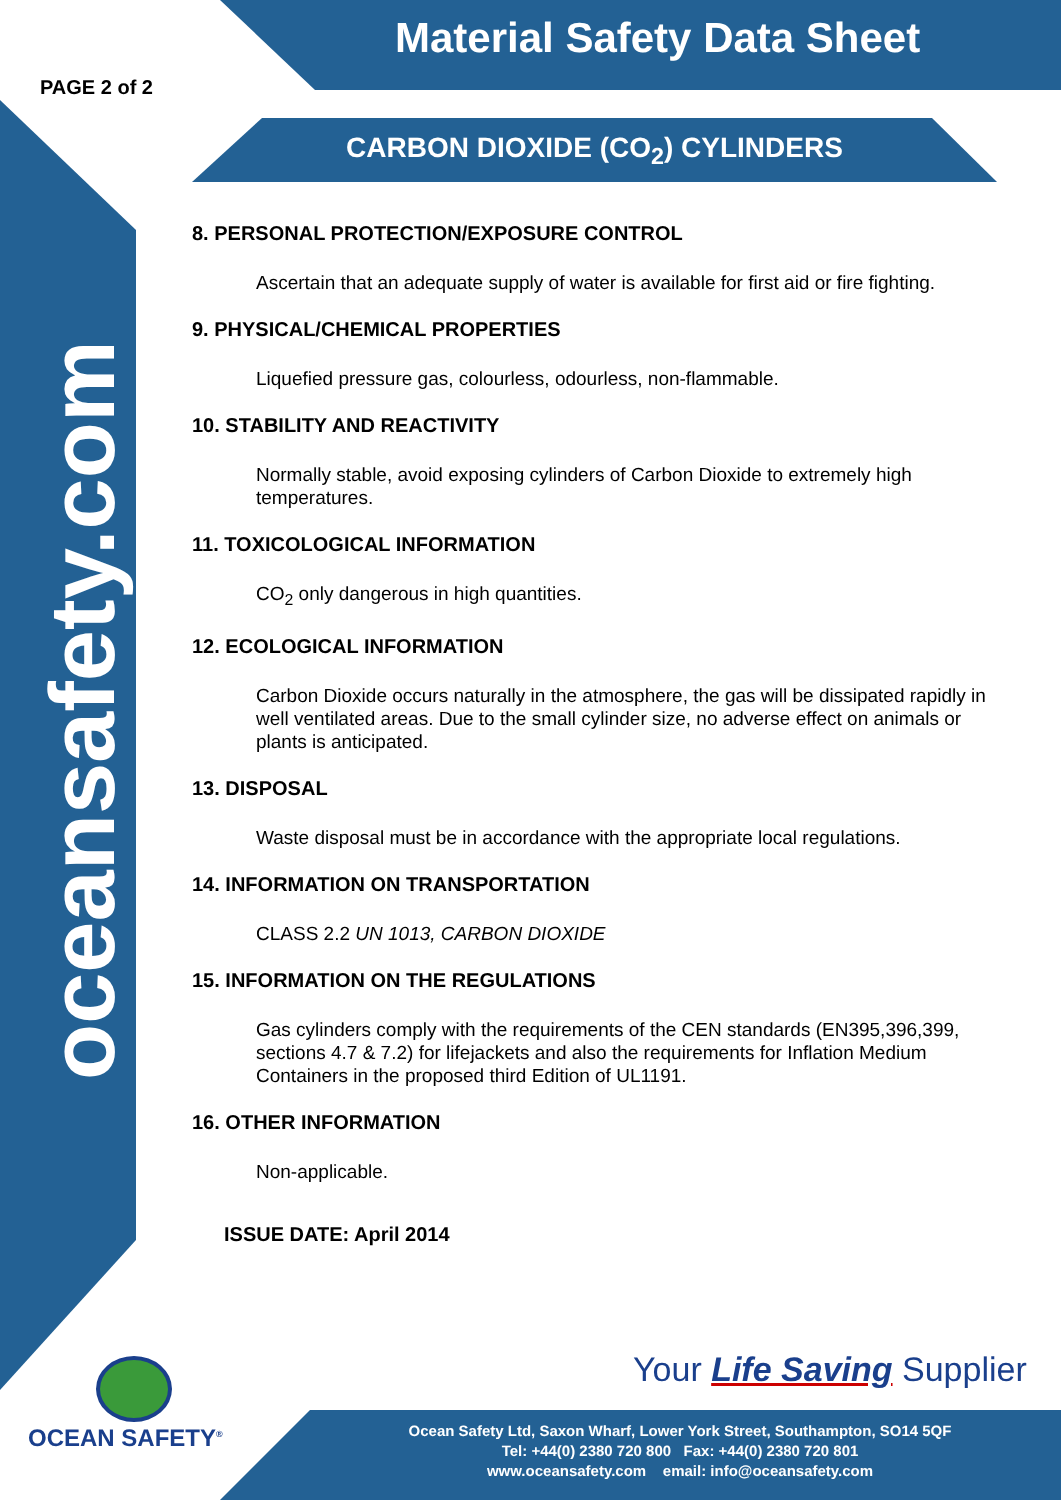Material Safety Data Sheet
PAGE 2 of 2
CARBON DIOXIDE (CO<sub>2</sub>) CYLINDERS
oceansafety.com
8. PERSONAL PROTECTION/EXPOSURE CONTROL
Ascertain that an adequate supply of water is available for first aid or fire fighting.
9. PHYSICAL/CHEMICAL PROPERTIES
Liquefied pressure gas, colourless, odourless, non-flammable.
10. STABILITY AND REACTIVITY
Normally stable, avoid exposing cylinders of Carbon Dioxide to extremely high temperatures.
11. TOXICOLOGICAL INFORMATION
CO<sub>2</sub> only dangerous in high quantities.
12. ECOLOGICAL INFORMATION
Carbon Dioxide occurs naturally in the atmosphere, the gas will be dissipated rapidly in well ventilated areas. Due to the small cylinder size, no adverse effect on animals or plants is anticipated.
13. DISPOSAL
Waste disposal must be in accordance with the appropriate local regulations.
14. INFORMATION ON TRANSPORTATION
CLASS 2.2 UN 1013, CARBON DIOXIDE
15. INFORMATION ON THE REGULATIONS
Gas cylinders comply with the requirements of the CEN standards (EN395,396,399, sections 4.7 & 7.2) for lifejackets and also the requirements for Inflation Medium Containers in the proposed third Edition of UL1191.
16. OTHER INFORMATION
Non-applicable.
ISSUE DATE: April 2014
Your Life Saving Supplier
OCEAN SAFETY<sup>®</sup>
Ocean Safety Ltd, Saxon Wharf, Lower York Street, Southampton, SO14 5QF
Tel: +44(0) 2380 720 800 Fax: +44(0) 2380 720 801
www.oceansafety.com email: info@oceansafety.com